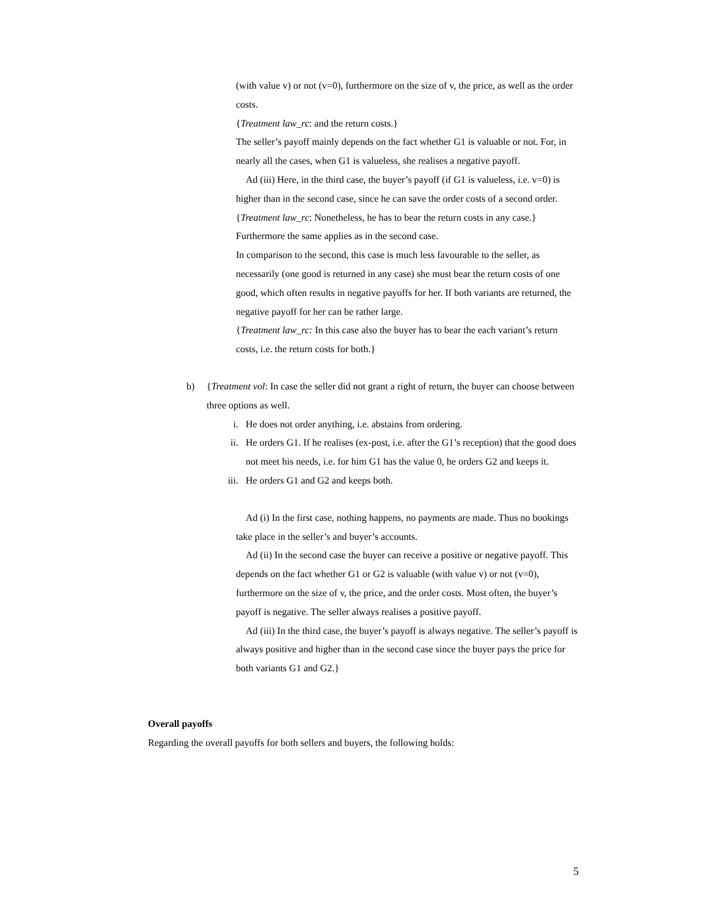(with value v) or not (v=0), furthermore on the size of v, the price, as well as the order costs.
{Treatment law_rc: and the return costs.}
The seller’s payoff mainly depends on the fact whether G1 is valuable or not. For, in nearly all the cases, when G1 is valueless, she realises a negative payoff.
Ad (iii) Here, in the third case, the buyer’s payoff (if G1 is valueless, i.e. v=0) is higher than in the second case, since he can save the order costs of a second order.
{Treatment law_rc: Nonetheless, he has to bear the return costs in any case.}
Furthermore the same applies as in the second case.
In comparison to the second, this case is much less favourable to the seller, as necessarily (one good is returned in any case) she must bear the return costs of one good, which often results in negative payoffs for her. If both variants are returned, the negative payoff for her can be rather large.
{Treatment law_rc: In this case also the buyer has to bear the each variant’s return costs, i.e. the return costs for both.}
b) {Treatment vol: In case the seller did not grant a right of return, the buyer can choose between three options as well.
i. He does not order anything, i.e. abstains from ordering.
ii. He orders G1. If he realises (ex-post, i.e. after the G1’s reception) that the good does not meet his needs, i.e. for him G1 has the value 0, he orders G2 and keeps it.
iii. He orders G1 and G2 and keeps both.
Ad (i) In the first case, nothing happens, no payments are made. Thus no bookings take place in the seller’s and buyer’s accounts.
Ad (ii) In the second case the buyer can receive a positive or negative payoff. This depends on the fact whether G1 or G2 is valuable (with value v) or not (v=0), furthermore on the size of v, the price, and the order costs. Most often, the buyer’s payoff is negative. The seller always realises a positive payoff.
Ad (iii) In the third case, the buyer’s payoff is always negative. The seller’s payoff is always positive and higher than in the second case since the buyer pays the price for both variants G1 and G2.}
Overall payoffs
Regarding the overall payoffs for both sellers and buyers, the following holds:
5